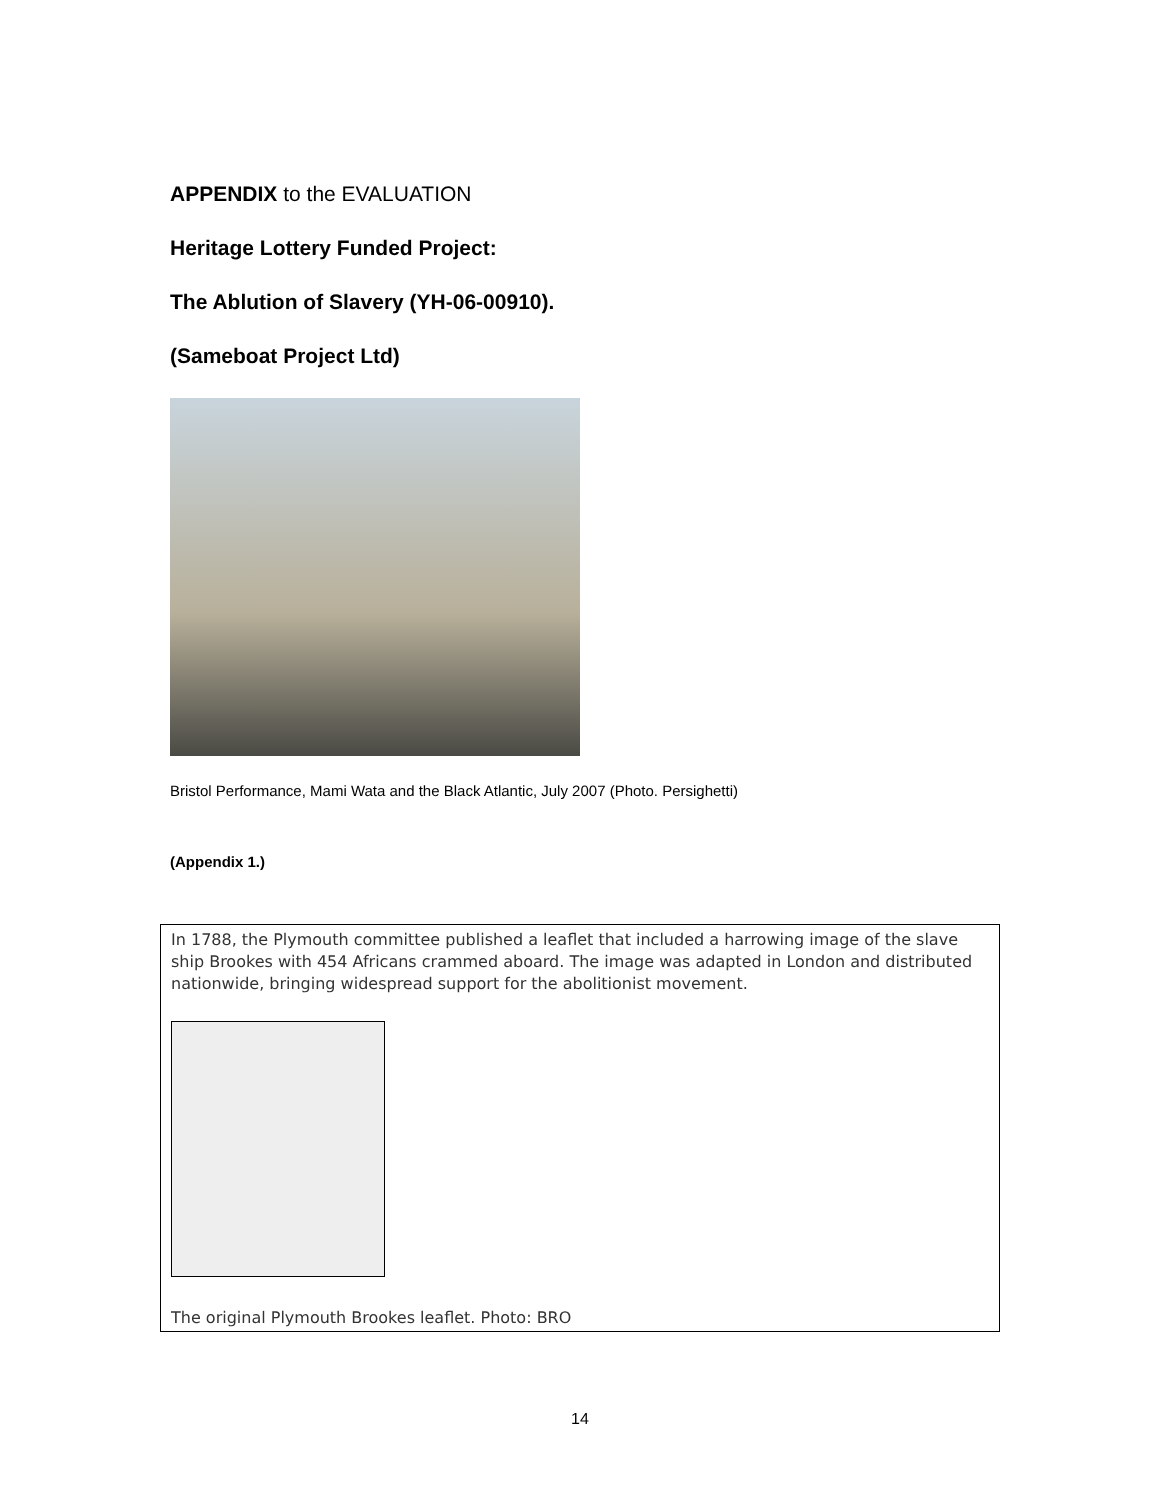APPENDIX to the EVALUATION
Heritage Lottery Funded Project:
The Ablution of Slavery (YH-06-00910).
(Sameboat Project Ltd)
Bristol Performance, Mami Wata and the Black Atlantic, July 2007 (Photo. Persighetti)
(Appendix 1.)
In 1788, the Plymouth committee published a leaflet that included a harrowing image of the slave ship Brookes with 454 Africans crammed aboard. The image was adapted in London and distributed nationwide, bringing widespread support for the abolitionist movement.
The original Plymouth Brookes leaflet. Photo: BRO
14